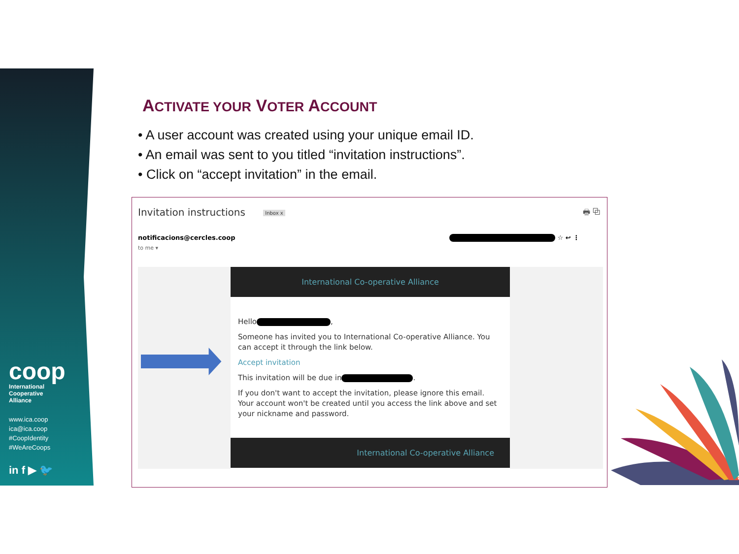coop
International
Cooperative
Alliance
www.ica.coop
ica@ica.coop
#CoopIdentity
#WeAreCoops
in f ▶ 🐦
ACTIVATE YOUR VOTER ACCOUNT
• A user account was created using your unique email ID.
• An email was sent to you titled “invitation instructions”.
• Click on “accept invitation” in the email.
Invitation instructions Inbox x
🖶 ⧉
notificacions@cercles.coop ☆ ↩ ⋮
to me ▾
International Co-operative Alliance
Hello ,
Someone has invited you to International Co-operative Alliance. You can accept it through the link below.
Accept invitation
This invitation will be due in .
If you don't want to accept the invitation, please ignore this email.
Your account won't be created until you access the link above and set your nickname and password.
International Co-operative Alliance